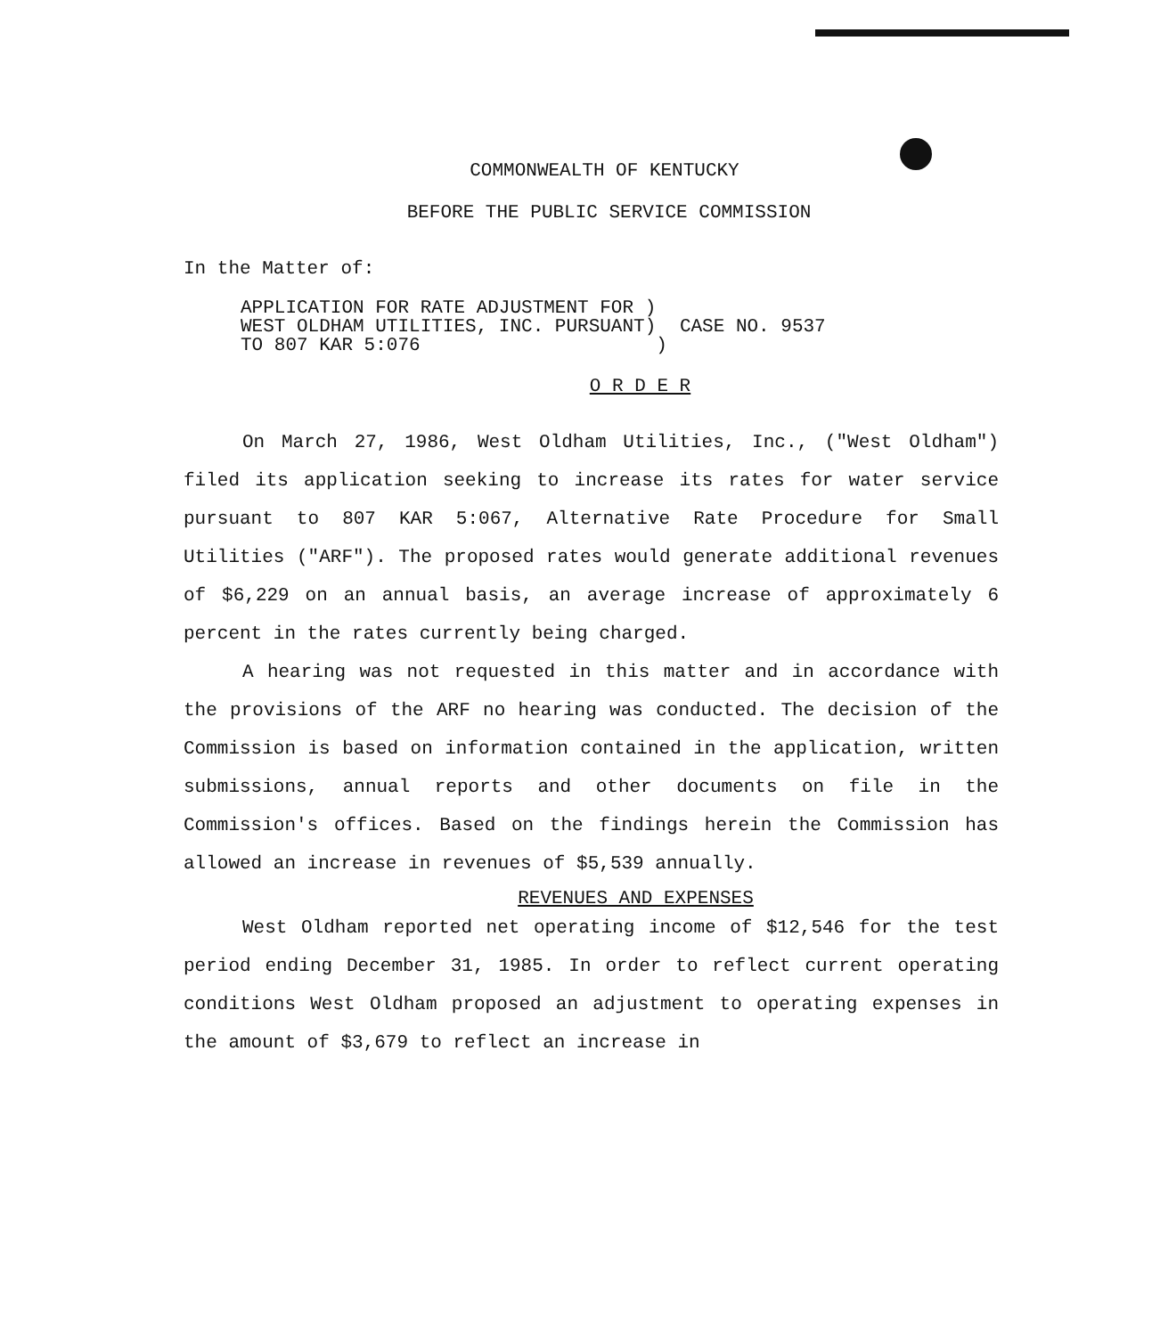COMMONWEALTH OF KENTUCKY
BEFORE THE PUBLIC SERVICE COMMISSION
In the Matter of:
| APPLICATION FOR RATE ADJUSTMENT FOR ) WEST OLDHAM UTILITIES, INC. PURSUANT) TO 807 KAR 5:076 ) | CASE NO. 9537 |
O R D E R
On March 27, 1986, West Oldham Utilities, Inc., ("West Oldham") filed its application seeking to increase its rates for water service pursuant to 807 KAR 5:067, Alternative Rate Procedure for Small Utilities ("ARF"). The proposed rates would generate additional revenues of $6,229 on an annual basis, an average increase of approximately 6 percent in the rates currently being charged.
A hearing was not requested in this matter and in accordance with the provisions of the ARF no hearing was conducted. The decision of the Commission is based on information contained in the application, written submissions, annual reports and other documents on file in the Commission's offices. Based on the findings herein the Commission has allowed an increase in revenues of $5,539 annually.
REVENUES AND EXPENSES
West Oldham reported net operating income of $12,546 for the test period ending December 31, 1985. In order to reflect current operating conditions West Oldham proposed an adjustment to operating expenses in the amount of $3,679 to reflect an increase in